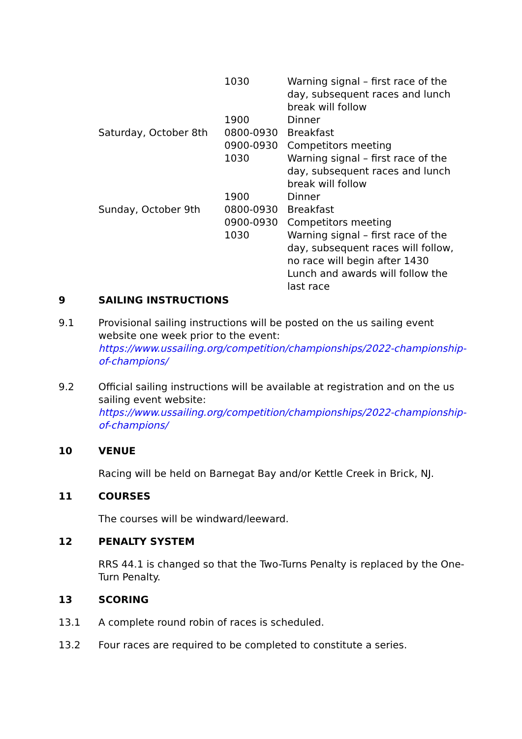| | 1030 | Warning signal – first race of the day, subsequent races and lunch break will follow |
| | 1900 | Dinner |
| Saturday, October 8th | 0800-0930 | Breakfast |
| | 0900-0930 | Competitors meeting |
| | 1030 | Warning signal – first race of the day, subsequent races and lunch break will follow |
| | 1900 | Dinner |
| Sunday, October 9th | 0800-0930 | Breakfast |
| | 0900-0930 | Competitors meeting |
| | 1030 | Warning signal – first race of the day, subsequent races will follow, no race will begin after 1430 Lunch and awards will follow the last race |
9 SAILING INSTRUCTIONS
9.1 Provisional sailing instructions will be posted on the us sailing event website one week prior to the event: https://www.ussailing.org/competition/championships/2022-championship-of-champions/
9.2 Official sailing instructions will be available at registration and on the us sailing event website: https://www.ussailing.org/competition/championships/2022-championship-of-champions/
10 VENUE
Racing will be held on Barnegat Bay and/or Kettle Creek in Brick, NJ.
11 COURSES
The courses will be windward/leeward.
12 PENALTY SYSTEM
RRS 44.1 is changed so that the Two-Turns Penalty is replaced by the One-Turn Penalty.
13 SCORING
13.1 A complete round robin of races is scheduled.
13.2 Four races are required to be completed to constitute a series.